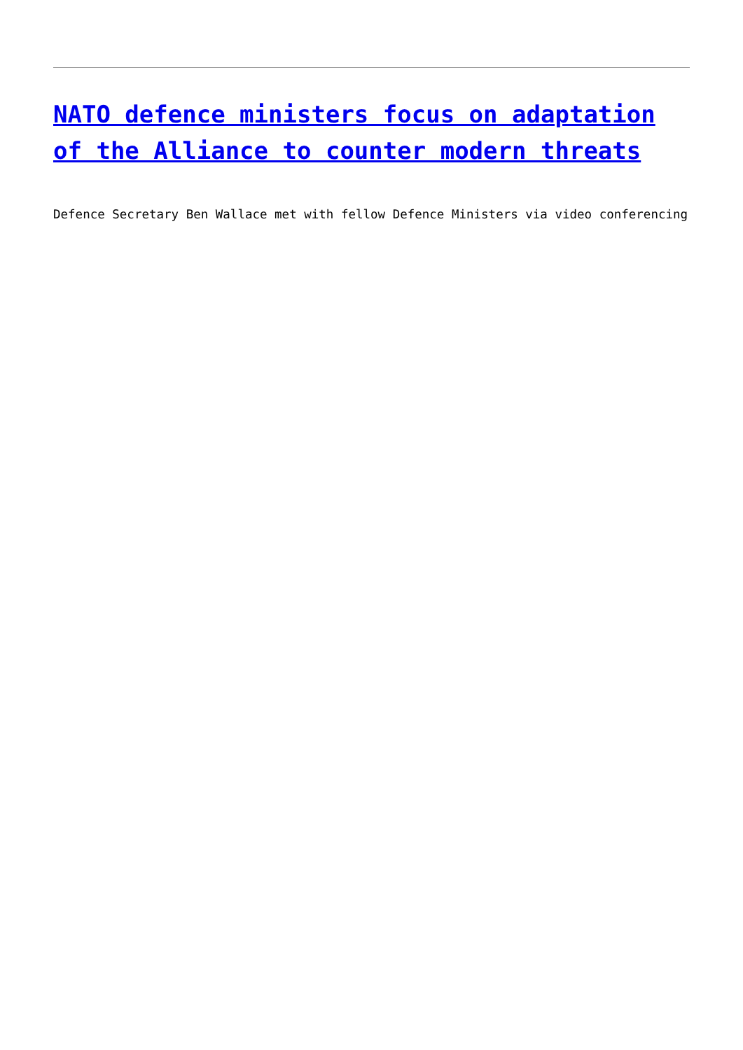NATO defence ministers focus on adaptation of the Alliance to counter modern threats
Defence Secretary Ben Wallace met with fellow Defence Ministers via video conferencing